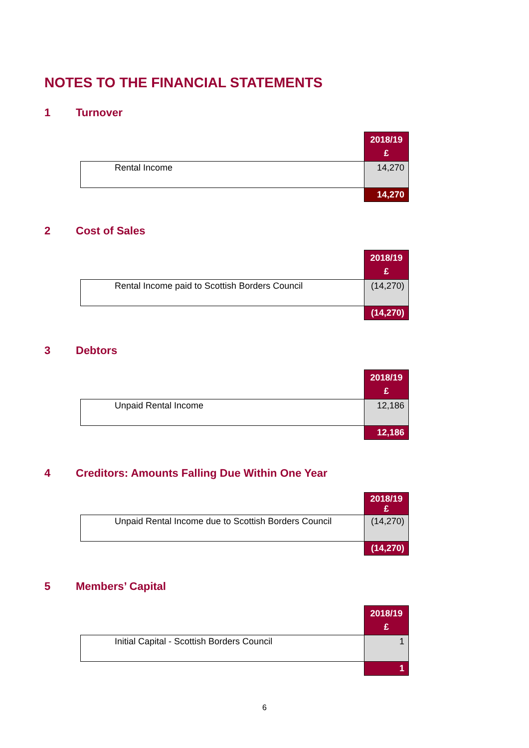NOTES TO THE FINANCIAL STATEMENTS
1 Turnover
| | 2018/19 £ |
| Rental Income | 14,270 |
| | 14,270 |
2 Cost of Sales
| | 2018/19 £ |
| Rental Income paid to Scottish Borders Council | (14,270) |
| | (14,270) |
3 Debtors
| | 2018/19 £ |
| Unpaid Rental Income | 12,186 |
| | 12,186 |
4 Creditors: Amounts Falling Due Within One Year
| | 2018/19 £ |
| Unpaid Rental Income due to Scottish Borders Council | (14,270) |
| | (14,270) |
5 Members’ Capital
| | 2018/19 £ |
| Initial Capital - Scottish Borders Council | 1 |
| | 1 |
6